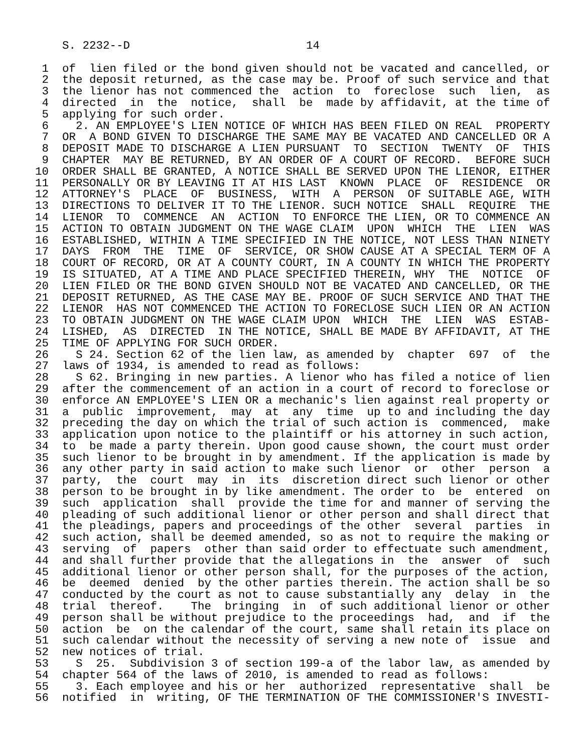S. 2232--D                          14

 1  of  lien filed or the bond given should not be vacated and cancelled, or
 2  the deposit returned, as the case may be. Proof of such service and that
 3  the lienor has not commenced the  action  to  foreclose  such  lien,  as
 4  directed  in  the  notice,  shall  be  made by affidavit, at the time of
 5  applying for such order.
 6    2. AN EMPLOYEE'S LIEN NOTICE OF WHICH HAS BEEN FILED ON REAL  PROPERTY
 7  OR  A BOND GIVEN TO DISCHARGE THE SAME MAY BE VACATED AND CANCELLED OR A
 8  DEPOSIT MADE TO DISCHARGE A LIEN PURSUANT  TO  SECTION  TWENTY  OF  THIS
 9  CHAPTER  MAY BE RETURNED, BY AN ORDER OF A COURT OF RECORD.  BEFORE SUCH
10  ORDER SHALL BE GRANTED, A NOTICE SHALL BE SERVED UPON THE LIENOR, EITHER
11  PERSONALLY OR BY LEAVING IT AT HIS LAST  KNOWN  PLACE  OF  RESIDENCE  OR
12  ATTORNEY'S  PLACE  OF  BUSINESS,  WITH  A  PERSON  OF SUITABLE AGE, WITH
13  DIRECTIONS TO DELIVER IT TO THE LIENOR. SUCH NOTICE  SHALL  REQUIRE  THE
14  LIENOR  TO  COMMENCE  AN  ACTION  TO ENFORCE THE LIEN, OR TO COMMENCE AN
15  ACTION TO OBTAIN JUDGMENT ON THE WAGE CLAIM  UPON  WHICH  THE  LIEN  WAS
16  ESTABLISHED, WITHIN A TIME SPECIFIED IN THE NOTICE, NOT LESS THAN NINETY
17  DAYS  FROM  THE  TIME  OF  SERVICE, OR SHOW CAUSE AT A SPECIAL TERM OF A
18  COURT OF RECORD, OR AT A COUNTY COURT, IN A COUNTY IN WHICH THE PROPERTY
19  IS SITUATED, AT A TIME AND PLACE SPECIFIED THEREIN, WHY  THE  NOTICE  OF
20  LIEN FILED OR THE BOND GIVEN SHOULD NOT BE VACATED AND CANCELLED, OR THE
21  DEPOSIT RETURNED, AS THE CASE MAY BE. PROOF OF SUCH SERVICE AND THAT THE
22  LIENOR  HAS NOT COMMENCED THE ACTION TO FORECLOSE SUCH LIEN OR AN ACTION
23  TO OBTAIN JUDGMENT ON THE WAGE CLAIM UPON  WHICH  THE  LIEN  WAS  ESTAB-
24  LISHED,  AS  DIRECTED  IN THE NOTICE, SHALL BE MADE BY AFFIDAVIT, AT THE
25  TIME OF APPLYING FOR SUCH ORDER.
26    S 24. Section 62 of the lien law, as amended by  chapter  697  of  the
27  laws of 1934, is amended to read as follows:
28    S 62. Bringing in new parties. A lienor who has filed a notice of lien
29  after the commencement of an action in a court of record to foreclose or
30  enforce AN EMPLOYEE'S LIEN OR a mechanic's lien against real property or
31  a  public  improvement,  may  at  any  time  up to and including the day
32  preceding the day on which the trial of such action is  commenced,  make
33  application upon notice to the plaintiff or his attorney in such action,
34  to  be made a party therein. Upon good cause shown, the court must order
35  such lienor to be brought in by amendment. If the application is made by
36  any other party in said action to make such lienor  or  other  person  a
37  party,  the  court  may  in  its  discretion direct such lienor or other
38  person to be brought in by like amendment. The order to  be  entered  on
39  such  application  shall  provide the time for and manner of serving the
40  pleading of such additional lienor or other person and shall direct that
41  the pleadings, papers and proceedings of the other  several  parties  in
42  such action, shall be deemed amended, so as not to require the making or
43  serving  of  papers  other than said order to effectuate such amendment,
44  and shall further provide that the allegations in  the  answer  of  such
45  additional lienor or other person shall, for the purposes of the action,
46  be  deemed  denied  by the other parties therein. The action shall be so
47  conducted by the court as not to cause substantially any  delay  in  the
48  trial  thereof.    The  bringing  in  of such additional lienor or other
49  person shall be without prejudice to the proceedings  had,  and  if  the
50  action  be  on the calendar of the court, same shall retain its place on
51  such calendar without the necessity of serving a new note of  issue  and
52  new notices of trial.
53    S  25.  Subdivision 3 of section 199-a of the labor law, as amended by
54  chapter 564 of the laws of 2010, is amended to read as follows:
55    3. Each employee and his or her  authorized  representative  shall  be
56  notified  in  writing, OF THE TERMINATION OF THE COMMISSIONER'S INVESTI-